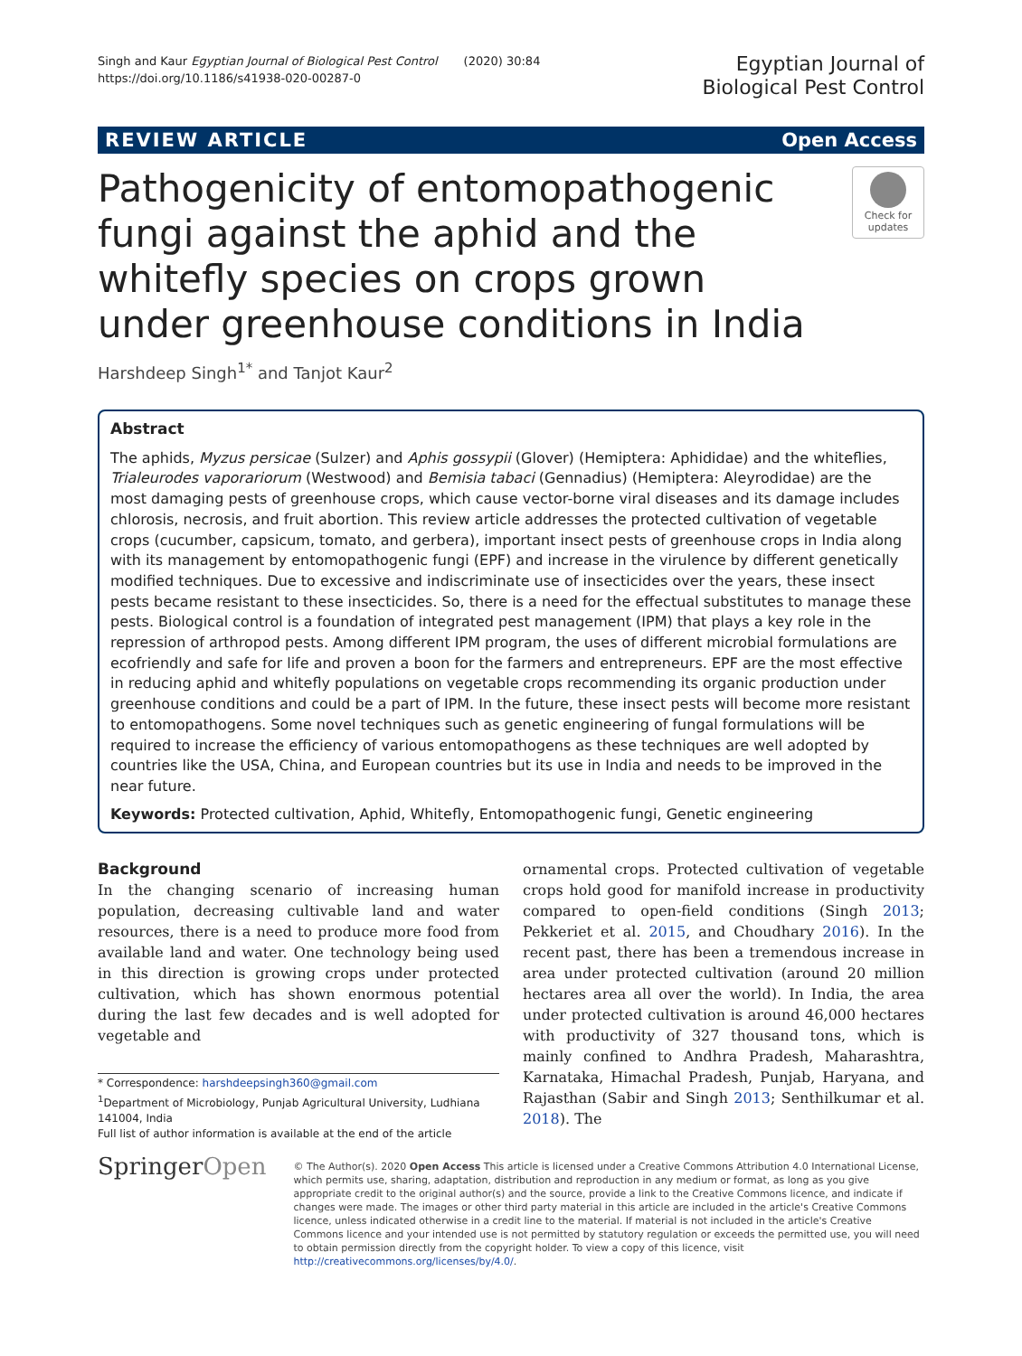Singh and Kaur Egyptian Journal of Biological Pest Control (2020) 30:84
https://doi.org/10.1186/s41938-020-00287-0
Egyptian Journal of
Biological Pest Control
REVIEW ARTICLE Open Access
Pathogenicity of entomopathogenic fungi against the aphid and the whitefly species on crops grown under greenhouse conditions in India
Check for updates
Harshdeep Singh<sup>1*</sup> and Tanjot Kaur<sup>2</sup>
Abstract
The aphids, Myzus persicae (Sulzer) and Aphis gossypii (Glover) (Hemiptera: Aphididae) and the whiteflies, Trialeurodes vaporariorum (Westwood) and Bemisia tabaci (Gennadius) (Hemiptera: Aleyrodidae) are the most damaging pests of greenhouse crops, which cause vector-borne viral diseases and its damage includes chlorosis, necrosis, and fruit abortion. This review article addresses the protected cultivation of vegetable crops (cucumber, capsicum, tomato, and gerbera), important insect pests of greenhouse crops in India along with its management by entomopathogenic fungi (EPF) and increase in the virulence by different genetically modified techniques. Due to excessive and indiscriminate use of insecticides over the years, these insect pests became resistant to these insecticides. So, there is a need for the effectual substitutes to manage these pests. Biological control is a foundation of integrated pest management (IPM) that plays a key role in the repression of arthropod pests. Among different IPM program, the uses of different microbial formulations are ecofriendly and safe for life and proven a boon for the farmers and entrepreneurs. EPF are the most effective in reducing aphid and whitefly populations on vegetable crops recommending its organic production under greenhouse conditions and could be a part of IPM. In the future, these insect pests will become more resistant to entomopathogens. Some novel techniques such as genetic engineering of fungal formulations will be required to increase the efficiency of various entomopathogens as these techniques are well adopted by countries like the USA, China, and European countries but its use in India and needs to be improved in the near future.
Keywords: Protected cultivation, Aphid, Whitefly, Entomopathogenic fungi, Genetic engineering
Background
In the changing scenario of increasing human population, decreasing cultivable land and water resources, there is a need to produce more food from available land and water. One technology being used in this direction is growing crops under protected cultivation, which has shown enormous potential during the last few decades and is well adopted for vegetable and
* Correspondence: harshdeepsingh360@gmail.com
<sup>1</sup> Department of Microbiology, Punjab Agricultural University, Ludhiana 141004, India
Full list of author information is available at the end of the article
ornamental crops. Protected cultivation of vegetable crops hold good for manifold increase in productivity compared to open-field conditions (Singh 2013; Pekkeriet et al. 2015, and Choudhary 2016). In the recent past, there has been a tremendous increase in area under protected cultivation (around 20 million hectares area all over the world). In India, the area under protected cultivation is around 46,000 hectares with productivity of 327 thousand tons, which is mainly confined to Andhra Pradesh, Maharashtra, Karnataka, Himachal Pradesh, Punjab, Haryana, and Rajasthan (Sabir and Singh 2013; Senthilkumar et al. 2018). The
SpringerOpen
© The Author(s). 2020 Open Access This article is licensed under a Creative Commons Attribution 4.0 International License, which permits use, sharing, adaptation, distribution and reproduction in any medium or format, as long as you give appropriate credit to the original author(s) and the source, provide a link to the Creative Commons licence, and indicate if changes were made. The images or other third party material in this article are included in the article's Creative Commons licence, unless indicated otherwise in a credit line to the material. If material is not included in the article's Creative Commons licence and your intended use is not permitted by statutory regulation or exceeds the permitted use, you will need to obtain permission directly from the copyright holder. To view a copy of this licence, visit http://creativecommons.org/licenses/by/4.0/.